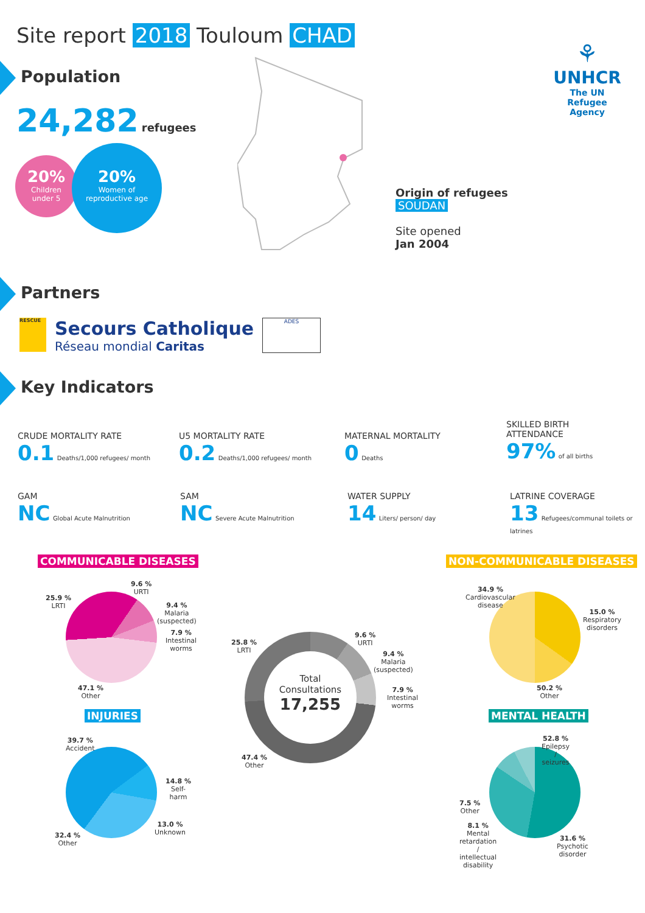Site report 2018 Touloum CHAD
Population
24,282 refugees
20%
Children
under 5
20%
Women of
reproductive age
⚘
UNHCR
The UN
Refugee Agency
Origin of refugees
SOUDAN
Site opened
Jan 2004
Partners
RESCUE
Secours Catholique
Réseau mondial Caritas
ADES
Key Indicators
CRUDE MORTALITY RATE
0.1 Deaths/1,000 refugees/ month
U5 MORTALITY RATE
0.2 Deaths/1,000 refugees/ month
MATERNAL MORTALITY
0 Deaths
SKILLED BIRTH
ATTENDANCE
97% of all births
GAM
NC Global Acute Malnutrition
SAM
NC Severe Acute Malnutrition
WATER SUPPLY
14 Liters/ person/ day
LATRINE COVERAGE
13 Refugees/communal toilets or latrines
COMMUNICABLE DISEASES NON-COMMUNICABLE DISEASES
9.6 %
URTI
25.9 %
LRTI
9.4 %
Malaria
(suspected)
7.9 %
Intestinal
worms
47.1 %
Other
Total
Consultations
17,255
25.8 %
LRTI
9.6 %
URTI
9.4 %
Malaria
(suspected)
7.9 %
Intestinal
worms
47.4 %
Other
34.9 %
Cardiovascular
disease
15.0 %
Respiratory
disorders
50.2 %
Other
INJURIES MENTAL HEALTH
39.7 %
Accident
14.8 %
Self-
harm
13.0 %
Unknown
32.4 %
Other
52.8 %
Epilepsy
/
seizures
7.5 %
Other
8.1 %
Mental
retardation
/
intellectual
disability
31.6 %
Psychotic
disorder